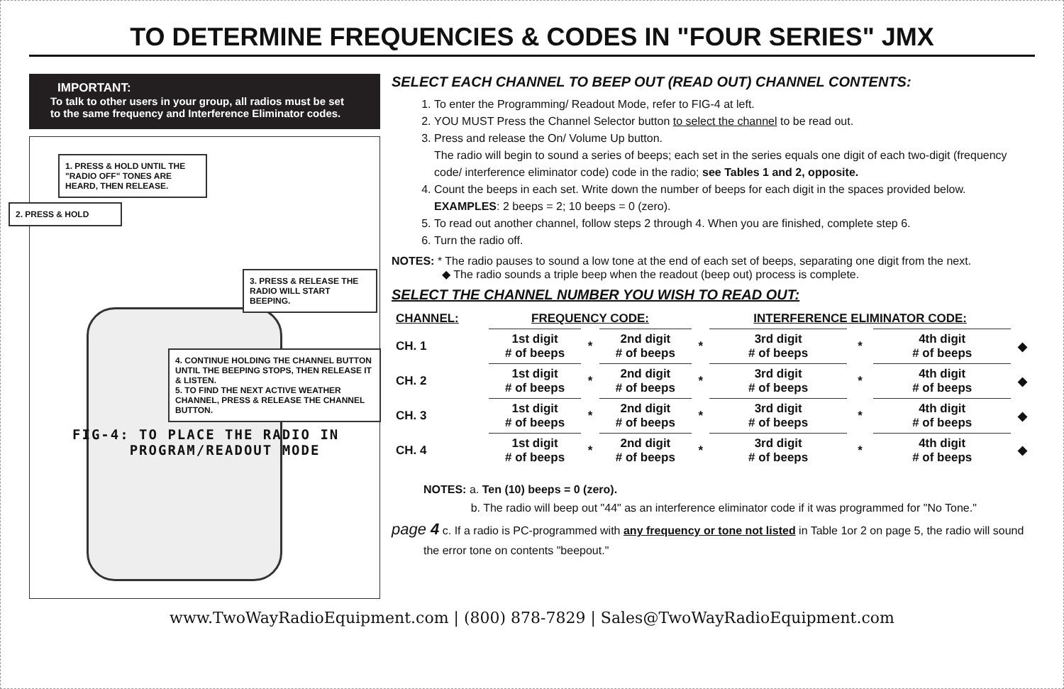TO DETERMINE FREQUENCIES & CODES IN "FOUR SERIES" JMX
IMPORTANT:
To talk to other users in your group, all radios must be set to the same frequency and Interference Eliminator codes.
1. PRESS & HOLD UNTIL THE "RADIO OFF" TONES ARE HEARD, THEN RELEASE.
2. PRESS & HOLD
3. PRESS & RELEASE THE RADIO WILL START BEEPING.
4. CONTINUE HOLDING THE CHANNEL BUTTON UNTIL THE BEEPING STOPS, THEN RELEASE IT & LISTEN.
5. TO FIND THE NEXT ACTIVE WEATHER CHANNEL, PRESS & RELEASE THE CHANNEL BUTTON.
FIG-4: TO PLACE THE RADIO IN
PROGRAM/READOUT MODE
SELECT EACH CHANNEL TO BEEP OUT (READ OUT) CHANNEL CONTENTS:
1. To enter the Programming/ Readout Mode, refer to FIG-4 at left.
2. YOU MUST Press the Channel Selector button to select the channel to be read out.
3. Press and release the On/ Volume Up button.
The radio will begin to sound a series of beeps; each set in the series equals one digit of each two-digit (frequency code/ interference eliminator code) code in the radio; see Tables 1 and 2, opposite.
4. Count the beeps in each set. Write down the number of beeps for each digit in the spaces provided below.
EXAMPLES: 2 beeps = 2; 10 beeps = 0 (zero).
5. To read out another channel, follow steps 2 through 4. When you are finished, complete step 6.
6. Turn the radio off.
NOTES: * The radio pauses to sound a low tone at the end of each set of beeps, separating one digit from the next.
◆ The radio sounds a triple beep when the readout (beep out) process is complete.
SELECT THE CHANNEL NUMBER YOU WISH TO READ OUT:
| CHANNEL: | FREQUENCY CODE: | | | | INTERFERENCE ELIMINATOR CODE: | | | |
| CH. 1 | 1st digit # of beeps | * | 2nd digit # of beeps | * | 3rd digit # of beeps | * | 4th digit # of beeps | ◆ |
| CH. 2 | 1st digit # of beeps | * | 2nd digit # of beeps | * | 3rd digit # of beeps | * | 4th digit # of beeps | ◆ |
| CH. 3 | 1st digit # of beeps | * | 2nd digit # of beeps | * | 3rd digit # of beeps | * | 4th digit # of beeps | ◆ |
| CH. 4 | 1st digit # of beeps | * | 2nd digit # of beeps | * | 3rd digit # of beeps | * | 4th digit # of beeps | ◆ |
NOTES: a. Ten (10) beeps = 0 (zero).
b. The radio will beep out "44" as an interference eliminator code if it was programmed for "No Tone."
page 4 c. If a radio is PC-programmed with any frequency or tone not listed in Table 1or 2 on page 5, the radio will sound the error tone on contents "beepout."
www.TwoWayRadioEquipment.com | (800) 878-7829 | Sales@TwoWayRadioEquipment.com